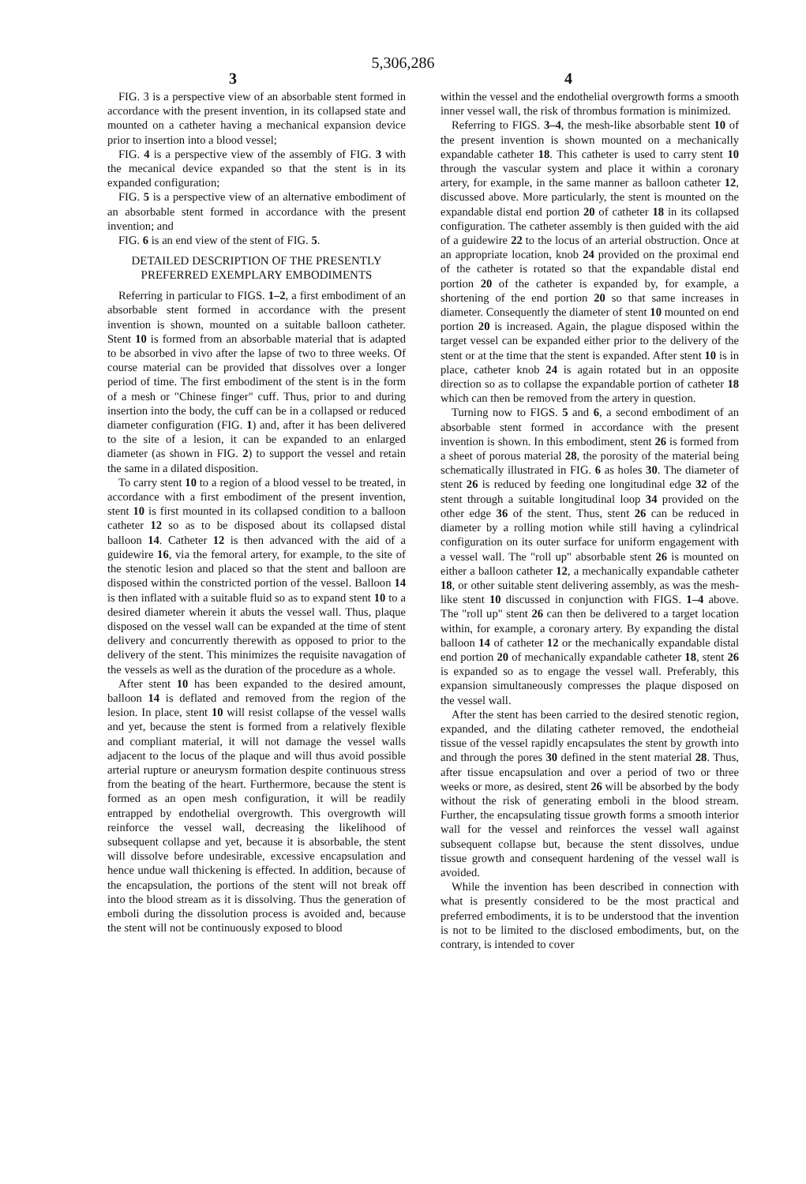5,306,286
3 4
FIG. 3 is a perspective view of an absorbable stent formed in accordance with the present invention, in its collapsed state and mounted on a catheter having a mechanical expansion device prior to insertion into a blood vessel;
FIG. 4 is a perspective view of the assembly of FIG. 3 with the mecanical device expanded so that the stent is in its expanded configuration;
FIG. 5 is a perspective view of an alternative embodiment of an absorbable stent formed in accordance with the present invention; and
FIG. 6 is an end view of the stent of FIG. 5.
DETAILED DESCRIPTION OF THE PRESENTLY PREFERRED EXEMPLARY EMBODIMENTS
Referring in particular to FIGS. 1–2, a first embodiment of an absorbable stent formed in accordance with the present invention is shown, mounted on a suitable balloon catheter. Stent 10 is formed from an absorbable material that is adapted to be absorbed in vivo after the lapse of two to three weeks. Of course material can be provided that dissolves over a longer period of time. The first embodiment of the stent is in the form of a mesh or "Chinese finger" cuff. Thus, prior to and during insertion into the body, the cuff can be in a collapsed or reduced diameter configuration (FIG. 1) and, after it has been delivered to the site of a lesion, it can be expanded to an enlarged diameter (as shown in FIG. 2) to support the vessel and retain the same in a dilated disposition.
To carry stent 10 to a region of a blood vessel to be treated, in accordance with a first embodiment of the present invention, stent 10 is first mounted in its collapsed condition to a balloon catheter 12 so as to be disposed about its collapsed distal balloon 14. Catheter 12 is then advanced with the aid of a guidewire 16, via the femoral artery, for example, to the site of the stenotic lesion and placed so that the stent and balloon are disposed within the constricted portion of the vessel. Balloon 14 is then inflated with a suitable fluid so as to expand stent 10 to a desired diameter wherein it abuts the vessel wall. Thus, plaque disposed on the vessel wall can be expanded at the time of stent delivery and concurrently therewith as opposed to prior to the delivery of the stent. This minimizes the requisite navagation of the vessels as well as the duration of the procedure as a whole.
After stent 10 has been expanded to the desired amount, balloon 14 is deflated and removed from the region of the lesion. In place, stent 10 will resist collapse of the vessel walls and yet, because the stent is formed from a relatively flexible and compliant material, it will not damage the vessel walls adjacent to the locus of the plaque and will thus avoid possible arterial rupture or aneurysm formation despite continuous stress from the beating of the heart. Furthermore, because the stent is formed as an open mesh configuration, it will be readily entrapped by endothelial overgrowth. This overgrowth will reinforce the vessel wall, decreasing the likelihood of subsequent collapse and yet, because it is absorbable, the stent will dissolve before undesirable, excessive encapsulation and hence undue wall thickening is effected. In addition, because of the encapsulation, the portions of the stent will not break off into the blood stream as it is dissolving. Thus the generation of emboli during the dissolution process is avoided and, because the stent will not be continuously exposed to blood
within the vessel and the endothelial overgrowth forms a smooth inner vessel wall, the risk of thrombus formation is minimized.
Referring to FIGS. 3–4, the mesh-like absorbable stent 10 of the present invention is shown mounted on a mechanically expandable catheter 18. This catheter is used to carry stent 10 through the vascular system and place it within a coronary artery, for example, in the same manner as balloon catheter 12, discussed above. More particularly, the stent is mounted on the expandable distal end portion 20 of catheter 18 in its collapsed configuration. The catheter assembly is then guided with the aid of a guidewire 22 to the locus of an arterial obstruction. Once at an appropriate location, knob 24 provided on the proximal end of the catheter is rotated so that the expandable distal end portion 20 of the catheter is expanded by, for example, a shortening of the end portion 20 so that same increases in diameter. Consequently the diameter of stent 10 mounted on end portion 20 is increased. Again, the plague disposed within the target vessel can be expanded either prior to the delivery of the stent or at the time that the stent is expanded. After stent 10 is in place, catheter knob 24 is again rotated but in an opposite direction so as to collapse the expandable portion of catheter 18 which can then be removed from the artery in question.
Turning now to FIGS. 5 and 6, a second embodiment of an absorbable stent formed in accordance with the present invention is shown. In this embodiment, stent 26 is formed from a sheet of porous material 28, the porosity of the material being schematically illustrated in FIG. 6 as holes 30. The diameter of stent 26 is reduced by feeding one longitudinal edge 32 of the stent through a suitable longitudinal loop 34 provided on the other edge 36 of the stent. Thus, stent 26 can be reduced in diameter by a rolling motion while still having a cylindrical configuration on its outer surface for uniform engagement with a vessel wall. The "roll up" absorbable stent 26 is mounted on either a balloon catheter 12, a mechanically expandable catheter 18, or other suitable stent delivering assembly, as was the mesh-like stent 10 discussed in conjunction with FIGS. 1–4 above. The "roll up" stent 26 can then be delivered to a target location within, for example, a coronary artery. By expanding the distal balloon 14 of catheter 12 or the mechanically expandable distal end portion 20 of mechanically expandable catheter 18, stent 26 is expanded so as to engage the vessel wall. Preferably, this expansion simultaneously compresses the plaque disposed on the vessel wall.
After the stent has been carried to the desired stenotic region, expanded, and the dilating catheter removed, the endotheial tissue of the vessel rapidly encapsulates the stent by growth into and through the pores 30 defined in the stent material 28. Thus, after tissue encapsulation and over a period of two or three weeks or more, as desired, stent 26 will be absorbed by the body without the risk of generating emboli in the blood stream. Further, the encapsulating tissue growth forms a smooth interior wall for the vessel and reinforces the vessel wall against subsequent collapse but, because the stent dissolves, undue tissue growth and consequent hardening of the vessel wall is avoided.
While the invention has been described in connection with what is presently considered to be the most practical and preferred embodiments, it is to be understood that the invention is not to be limited to the disclosed embodiments, but, on the contrary, is intended to cover